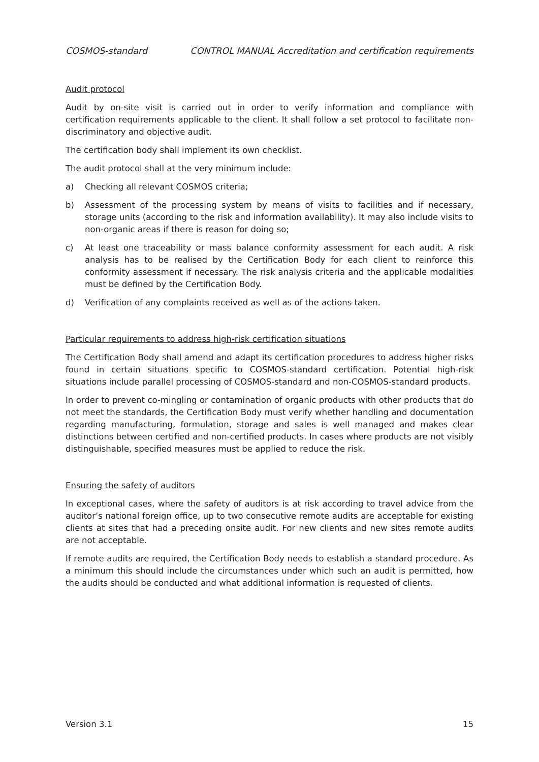COSMOS-standard CONTROL MANUAL Accreditation and certification requirements
Audit protocol
Audit by on-site visit is carried out in order to verify information and compliance with certification requirements applicable to the client. It shall follow a set protocol to facilitate non-discriminatory and objective audit.
The certification body shall implement its own checklist.
The audit protocol shall at the very minimum include:
a) Checking all relevant COSMOS criteria;
b) Assessment of the processing system by means of visits to facilities and if necessary, storage units (according to the risk and information availability). It may also include visits to non-organic areas if there is reason for doing so;
c) At least one traceability or mass balance conformity assessment for each audit. A risk analysis has to be realised by the Certification Body for each client to reinforce this conformity assessment if necessary. The risk analysis criteria and the applicable modalities must be defined by the Certification Body.
d) Verification of any complaints received as well as of the actions taken.
Particular requirements to address high-risk certification situations
The Certification Body shall amend and adapt its certification procedures to address higher risks found in certain situations specific to COSMOS-standard certification. Potential high-risk situations include parallel processing of COSMOS-standard and non-COSMOS-standard products.
In order to prevent co-mingling or contamination of organic products with other products that do not meet the standards, the Certification Body must verify whether handling and documentation regarding manufacturing, formulation, storage and sales is well managed and makes clear distinctions between certified and non-certified products. In cases where products are not visibly distinguishable, specified measures must be applied to reduce the risk.
Ensuring the safety of auditors
In exceptional cases, where the safety of auditors is at risk according to travel advice from the auditor’s national foreign office, up to two consecutive remote audits are acceptable for existing clients at sites that had a preceding onsite audit. For new clients and new sites remote audits are not acceptable.
If remote audits are required, the Certification Body needs to establish a standard procedure. As a minimum this should include the circumstances under which such an audit is permitted, how the audits should be conducted and what additional information is requested of clients.
Version 3.1 15